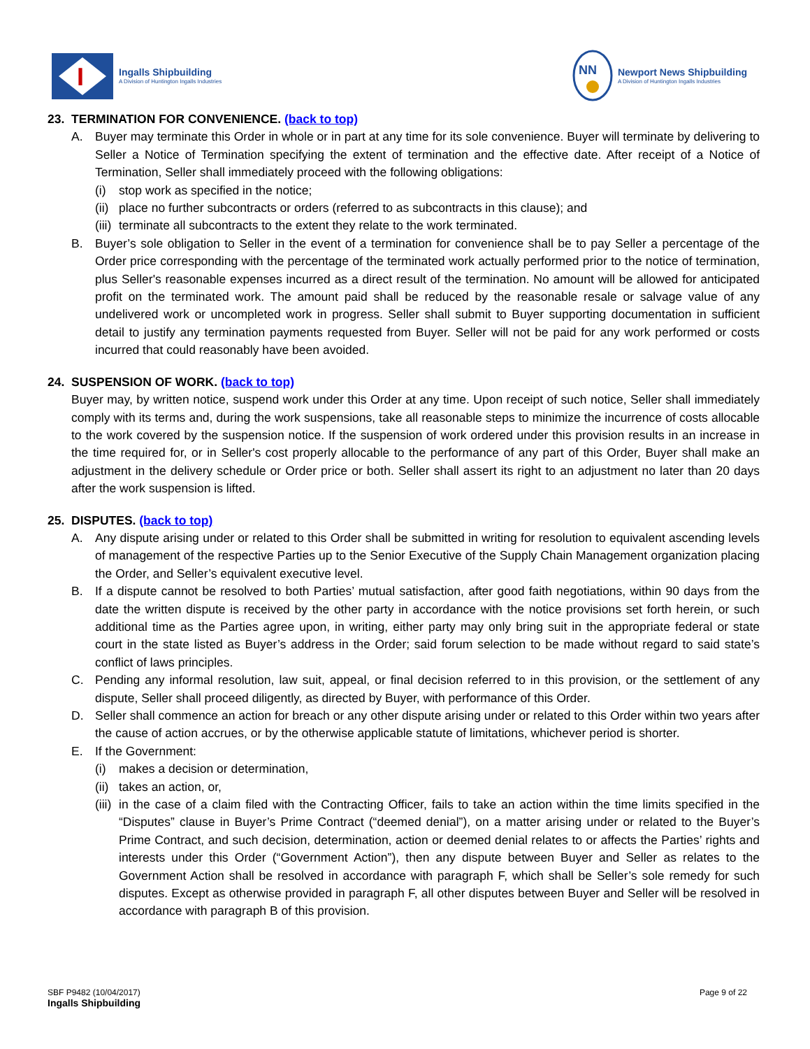I
Ingalls Shipbuilding
A Division of Huntington Ingalls Industries
NN
Newport News Shipbuilding
A Division of Huntington Ingalls Industries
23. TERMINATION FOR CONVENIENCE. (back to top)
A. Buyer may terminate this Order in whole or in part at any time for its sole convenience. Buyer will terminate by delivering to Seller a Notice of Termination specifying the extent of termination and the effective date. After receipt of a Notice of Termination, Seller shall immediately proceed with the following obligations:
(i) stop work as specified in the notice;
(ii)
place no further subcontracts or orders (referred to as subcontracts in this clause); and
(iii)
terminate all subcontracts to the extent they relate to the work terminated.
B. Buyer’s sole obligation to Seller in the event of a termination for convenience shall be to pay Seller a percentage of the Order price corresponding with the percentage of the terminated work actually performed prior to the notice of termination, plus Seller's reasonable expenses incurred as a direct result of the termination. No amount will be allowed for anticipated profit on the terminated work. The amount paid shall be reduced by the reasonable resale or salvage value of any undelivered work or uncompleted work in progress. Seller shall submit to Buyer supporting documentation in sufficient detail to justify any termination payments requested from Buyer. Seller will not be paid for any work performed or costs incurred that could reasonably have been avoided.
24. SUSPENSION OF WORK. (back to top)
Buyer may, by written notice, suspend work under this Order at any time. Upon receipt of such notice, Seller shall immediately comply with its terms and, during the work suspensions, take all reasonable steps to minimize the incurrence of costs allocable to the work covered by the suspension notice. If the suspension of work ordered under this provision results in an increase in the time required for, or in Seller's cost properly allocable to the performance of any part of this Order, Buyer shall make an adjustment in the delivery schedule or Order price or both. Seller shall assert its right to an adjustment no later than 20 days after the work suspension is lifted.
25. DISPUTES. (back to top)
A. Any dispute arising under or related to this Order shall be submitted in writing for resolution to equivalent ascending levels of management of the respective Parties up to the Senior Executive of the Supply Chain Management organization placing the Order, and Seller’s equivalent executive level.
B. If a dispute cannot be resolved to both Parties’ mutual satisfaction, after good faith negotiations, within 90 days from the date the written dispute is received by the other party in accordance with the notice provisions set forth herein, or such additional time as the Parties agree upon, in writing, either party may only bring suit in the appropriate federal or state court in the state listed as Buyer’s address in the Order; said forum selection to be made without regard to said state’s conflict of laws principles.
C. Pending any informal resolution, law suit, appeal, or final decision referred to in this provision, or the settlement of any dispute, Seller shall proceed diligently, as directed by Buyer, with performance of this Order.
D. Seller shall commence an action for breach or any other dispute arising under or related to this Order within two years after the cause of action accrues, or by the otherwise applicable statute of limitations, whichever period is shorter.
E. If the Government:
(i) makes a decision or determination,
(ii)
takes an action, or,
(iii)
in the case of a claim filed with the Contracting Officer, fails to take an action within the time limits specified in the “Disputes” clause in Buyer’s Prime Contract (“deemed denial”), on a matter arising under or related to the Buyer’s Prime Contract, and such decision, determination, action or deemed denial relates to or affects the Parties’ rights and interests under this Order (“Government Action”), then any dispute between Buyer and Seller as relates to the Government Action shall be resolved in accordance with paragraph F, which shall be Seller’s sole remedy for such disputes. Except as otherwise provided in paragraph F, all other disputes between Buyer and Seller will be resolved in accordance with paragraph B of this provision.
SBF P9482 (10/04/2017)
Ingalls Shipbuilding
Page 9 of 22